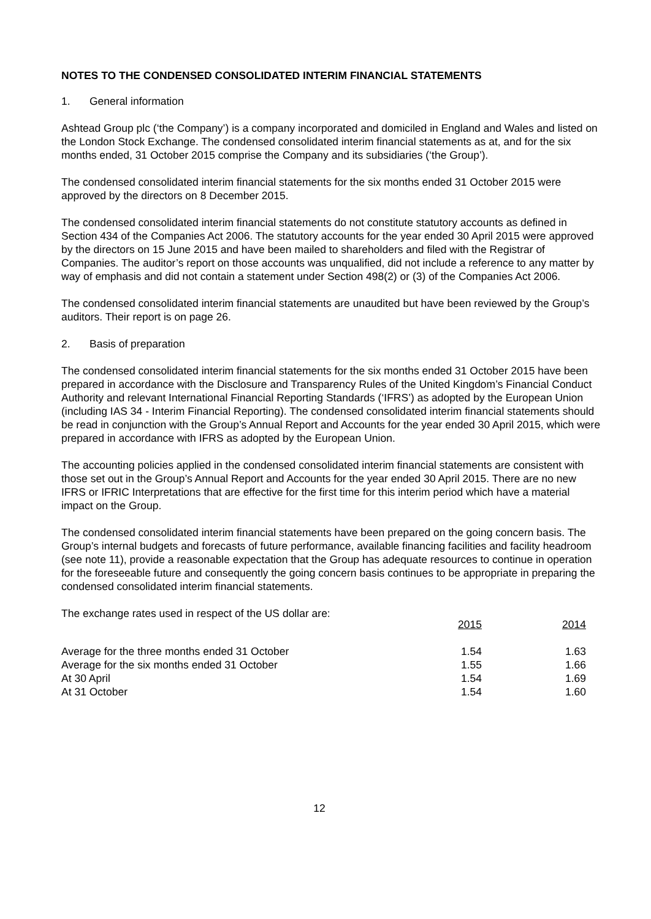NOTES TO THE CONDENSED CONSOLIDATED INTERIM FINANCIAL STATEMENTS
1. General information
Ashtead Group plc (‘the Company’) is a company incorporated and domiciled in England and Wales and listed on the London Stock Exchange. The condensed consolidated interim financial statements as at, and for the six months ended, 31 October 2015 comprise the Company and its subsidiaries (‘the Group’).
The condensed consolidated interim financial statements for the six months ended 31 October 2015 were approved by the directors on 8 December 2015.
The condensed consolidated interim financial statements do not constitute statutory accounts as defined in Section 434 of the Companies Act 2006. The statutory accounts for the year ended 30 April 2015 were approved by the directors on 15 June 2015 and have been mailed to shareholders and filed with the Registrar of Companies. The auditor’s report on those accounts was unqualified, did not include a reference to any matter by way of emphasis and did not contain a statement under Section 498(2) or (3) of the Companies Act 2006.
The condensed consolidated interim financial statements are unaudited but have been reviewed by the Group’s auditors. Their report is on page 26.
2. Basis of preparation
The condensed consolidated interim financial statements for the six months ended 31 October 2015 have been prepared in accordance with the Disclosure and Transparency Rules of the United Kingdom’s Financial Conduct Authority and relevant International Financial Reporting Standards (‘IFRS’) as adopted by the European Union (including IAS 34 - Interim Financial Reporting). The condensed consolidated interim financial statements should be read in conjunction with the Group’s Annual Report and Accounts for the year ended 30 April 2015, which were prepared in accordance with IFRS as adopted by the European Union.
The accounting policies applied in the condensed consolidated interim financial statements are consistent with those set out in the Group’s Annual Report and Accounts for the year ended 30 April 2015. There are no new IFRS or IFRIC Interpretations that are effective for the first time for this interim period which have a material impact on the Group.
The condensed consolidated interim financial statements have been prepared on the going concern basis. The Group’s internal budgets and forecasts of future performance, available financing facilities and facility headroom (see note 11), provide a reasonable expectation that the Group has adequate resources to continue in operation for the foreseeable future and consequently the going concern basis continues to be appropriate in preparing the condensed consolidated interim financial statements.
The exchange rates used in respect of the US dollar are:
| | 2015 | 2014 |
| --- | --- | --- |
| Average for the three months ended 31 October | 1.54 | 1.63 |
| Average for the six months ended 31 October | 1.55 | 1.66 |
| At 30 April | 1.54 | 1.69 |
| At 31 October | 1.54 | 1.60 |
12